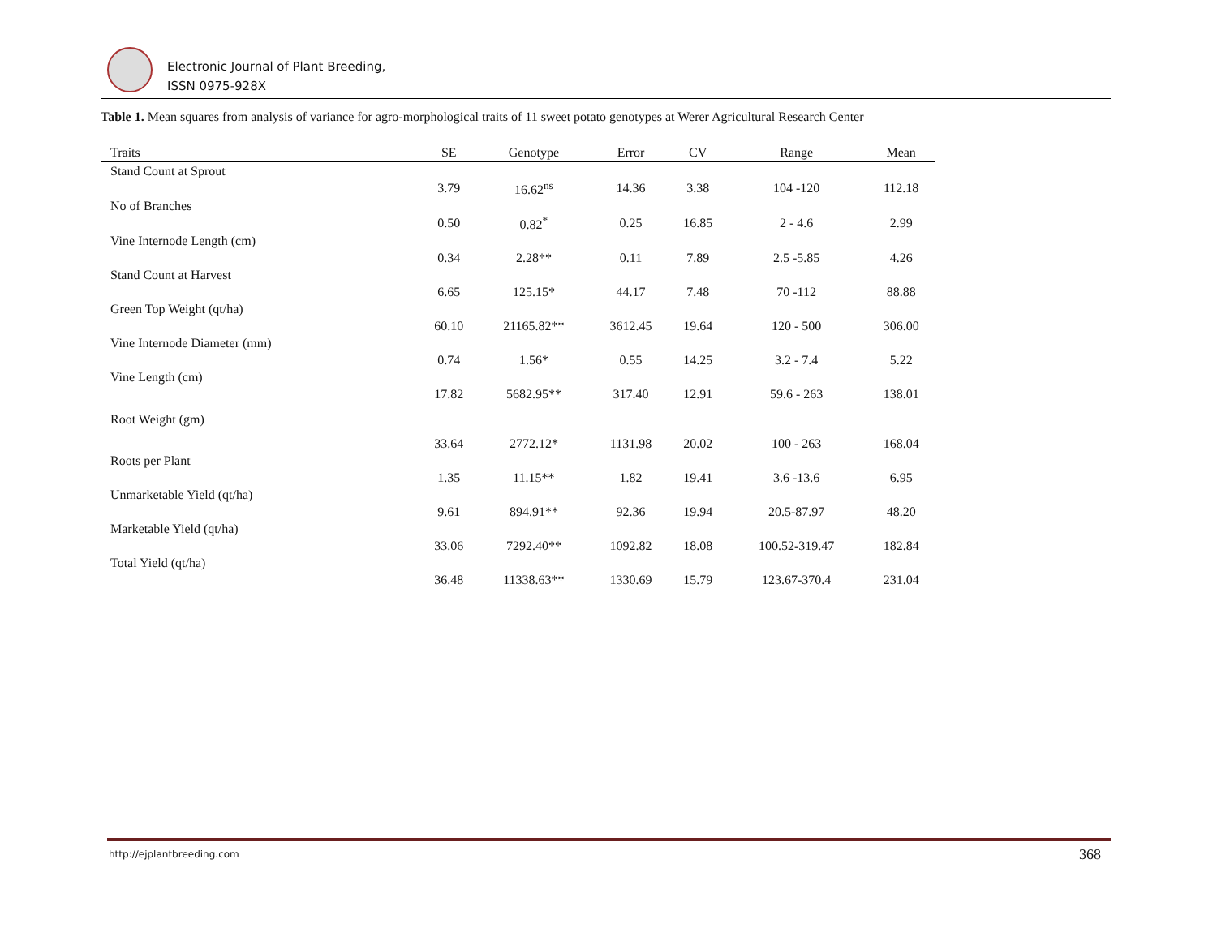Electronic Journal of Plant Breeding,
ISSN 0975-928X
Table 1. Mean squares from analysis of variance for agro-morphological traits of 11 sweet potato genotypes at Werer Agricultural Research Center
| Traits | SE | Genotype | Error | CV | Range | Mean |
| --- | --- | --- | --- | --- | --- | --- |
| Stand Count at Sprout | | | | | | |
| | 3.79 | 16.62<sup>ns</sup> | 14.36 | 3.38 | 104 -120 | 112.18 |
| No of Branches | | | | | | |
| | 0.50 | 0.82<sup>*</sup> | 0.25 | 16.85 | 2 - 4.6 | 2.99 |
| Vine Internode Length (cm) | | | | | | |
| | 0.34 | 2.28** | 0.11 | 7.89 | 2.5 -5.85 | 4.26 |
| Stand Count at Harvest | | | | | | |
| | 6.65 | 125.15* | 44.17 | 7.48 | 70 -112 | 88.88 |
| Green Top Weight (qt/ha) | | | | | | |
| | 60.10 | 21165.82** | 3612.45 | 19.64 | 120 - 500 | 306.00 |
| Vine Internode Diameter (mm) | | | | | | |
| | 0.74 | 1.56* | 0.55 | 14.25 | 3.2 - 7.4 | 5.22 |
| Vine Length (cm) | | | | | | |
| | 17.82 | 5682.95** | 317.40 | 12.91 | 59.6 - 263 | 138.01 |
| Root Weight (gm) | | | | | | |
| | 33.64 | 2772.12* | 1131.98 | 20.02 | 100 - 263 | 168.04 |
| Roots per Plant | | | | | | |
| | 1.35 | 11.15** | 1.82 | 19.41 | 3.6 -13.6 | 6.95 |
| Unmarketable Yield (qt/ha) | | | | | | |
| | 9.61 | 894.91** | 92.36 | 19.94 | 20.5-87.97 | 48.20 |
| Marketable Yield (qt/ha) | | | | | | |
| | 33.06 | 7292.40** | 1092.82 | 18.08 | 100.52-319.47 | 182.84 |
| Total Yield (qt/ha) | | | | | | |
| | 36.48 | 11338.63** | 1330.69 | 15.79 | 123.67-370.4 | 231.04 |
http://ejplantbreeding.com 368